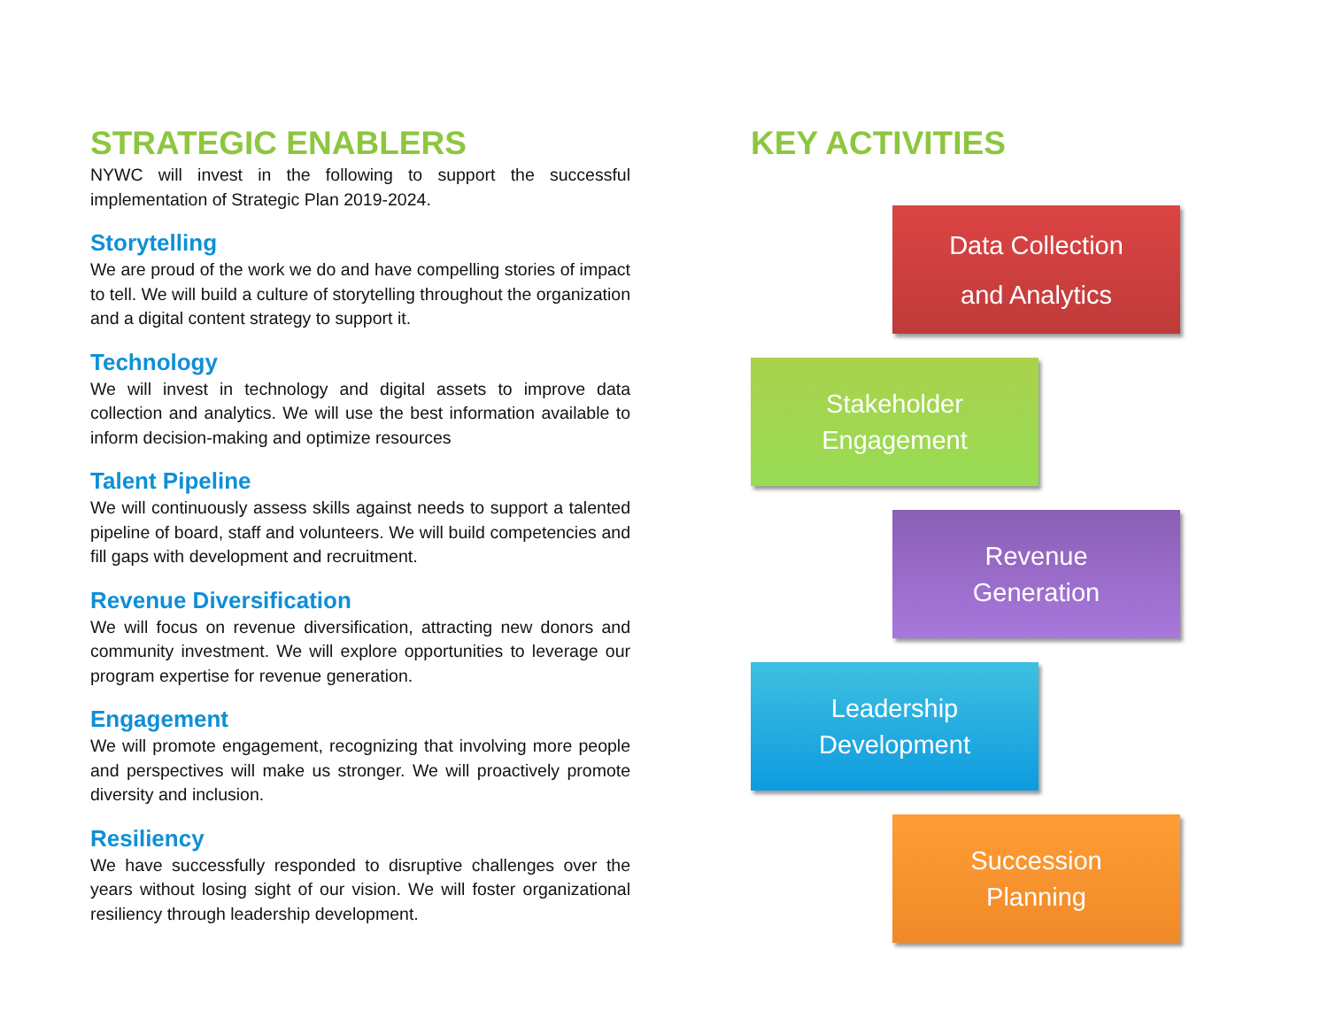STRATEGIC ENABLERS
NYWC will invest in the following to support the successful implementation of Strategic Plan 2019-2024.
Storytelling
We are proud of the work we do and have compelling stories of impact to tell. We will build a culture of storytelling throughout the organization and a digital content strategy to support it.
Technology
We will invest in technology and digital assets to improve data collection and analytics. We will use the best information available to inform decision-making and optimize resources
Talent Pipeline
We will continuously assess skills against needs to support a talented pipeline of board, staff and volunteers. We will build competencies and fill gaps with development and recruitment.
Revenue Diversification
We will focus on revenue diversification, attracting new donors and community investment. We will explore opportunities to leverage our program expertise for revenue generation.
Engagement
We will promote engagement, recognizing that involving more people and perspectives will make us stronger. We will proactively promote diversity and inclusion.
Resiliency
We have successfully responded to disruptive challenges over the years without losing sight of our vision. We will foster organizational resiliency through leadership development.
KEY ACTIVITIES
Data Collection
and Analytics
Stakeholder
Engagement
Revenue
Generation
Leadership
Development
Succession
Planning